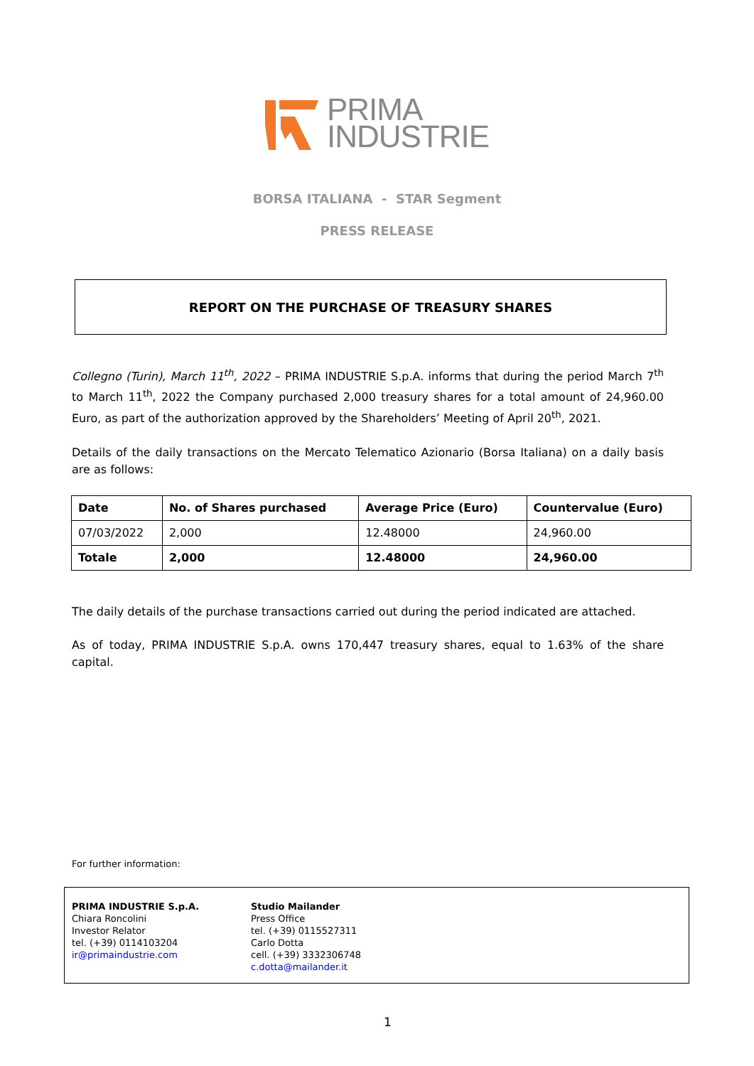PRIMA
INDUSTRIE
BORSA ITALIANA - STAR Segment
PRESS RELEASE
REPORT ON THE PURCHASE OF TREASURY SHARES
Collegno (Turin), March 11<sup>th</sup>, 2022 – PRIMA INDUSTRIE S.p.A. informs that during the period March 7<sup>th</sup> to March 11<sup>th</sup>, 2022 the Company purchased 2,000 treasury shares for a total amount of 24,960.00 Euro, as part of the authorization approved by the Shareholders’ Meeting of April 20<sup>th</sup>, 2021.
Details of the daily transactions on the Mercato Telematico Azionario (Borsa Italiana) on a daily basis are as follows:
| Date | No. of Shares purchased | Average Price (Euro) | Countervalue (Euro) |
| --- | --- | --- | --- |
| 07/03/2022 | 2,000 | 12.48000 | 24,960.00 |
| Totale | 2,000 | 12.48000 | 24,960.00 |
The daily details of the purchase transactions carried out during the period indicated are attached.
As of today, PRIMA INDUSTRIE S.p.A. owns 170,447 treasury shares, equal to 1.63% of the share capital.
For further information:
PRIMA INDUSTRIE S.p.A.
Chiara Roncolini
Investor Relator
tel. (+39) 0114103204
ir@primaindustrie.com
Studio Mailander
Press Office
tel. (+39) 0115527311
Carlo Dotta
cell. (+39) 3332306748
c.dotta@mailander.it
1